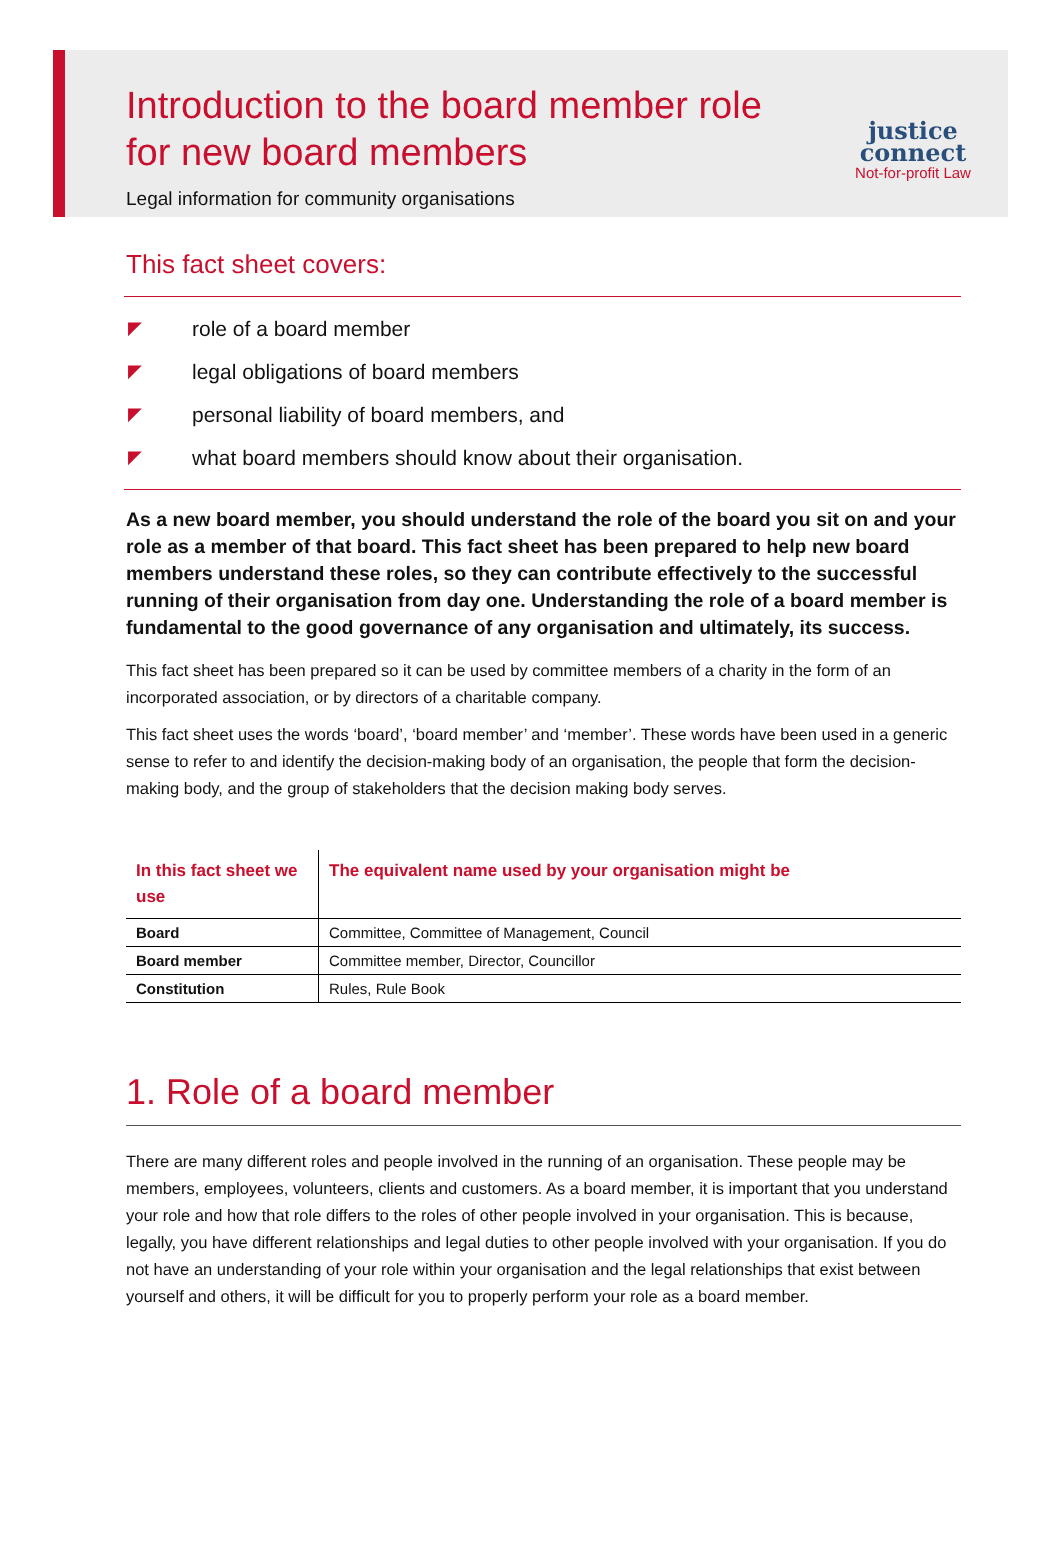Introduction to the board member role
for new board members
Legal information for community organisations
justice
connect
Not-for-profit Law
This fact sheet covers:
◤ role of a board member
◤ legal obligations of board members
◤ personal liability of board members, and
◤ what board members should know about their organisation.
As a new board member, you should understand the role of the board you sit on and your role as a member of that board. This fact sheet has been prepared to help new board members understand these roles, so they can contribute effectively to the successful running of their organisation from day one. Understanding the role of a board member is fundamental to the good governance of any organisation and ultimately, its success.
This fact sheet has been prepared so it can be used by committee members of a charity in the form of an incorporated association, or by directors of a charitable company.
This fact sheet uses the words ‘board’, ‘board member’ and ‘member’. These words have been used in a generic sense to refer to and identify the decision-making body of an organisation, the people that form the decision-making body, and the group of stakeholders that the decision making body serves.
| In this fact sheet we use | The equivalent name used by your organisation might be |
| --- | --- |
| Board | Committee, Committee of Management, Council |
| Board member | Committee member, Director, Councillor |
| Constitution | Rules, Rule Book |
1. Role of a board member
There are many different roles and people involved in the running of an organisation. These people may be members, employees, volunteers, clients and customers. As a board member, it is important that you understand your role and how that role differs to the roles of other people involved in your organisation. This is because, legally, you have different relationships and legal duties to other people involved with your organisation. If you do not have an understanding of your role within your organisation and the legal relationships that exist between yourself and others, it will be difficult for you to properly perform your role as a board member.